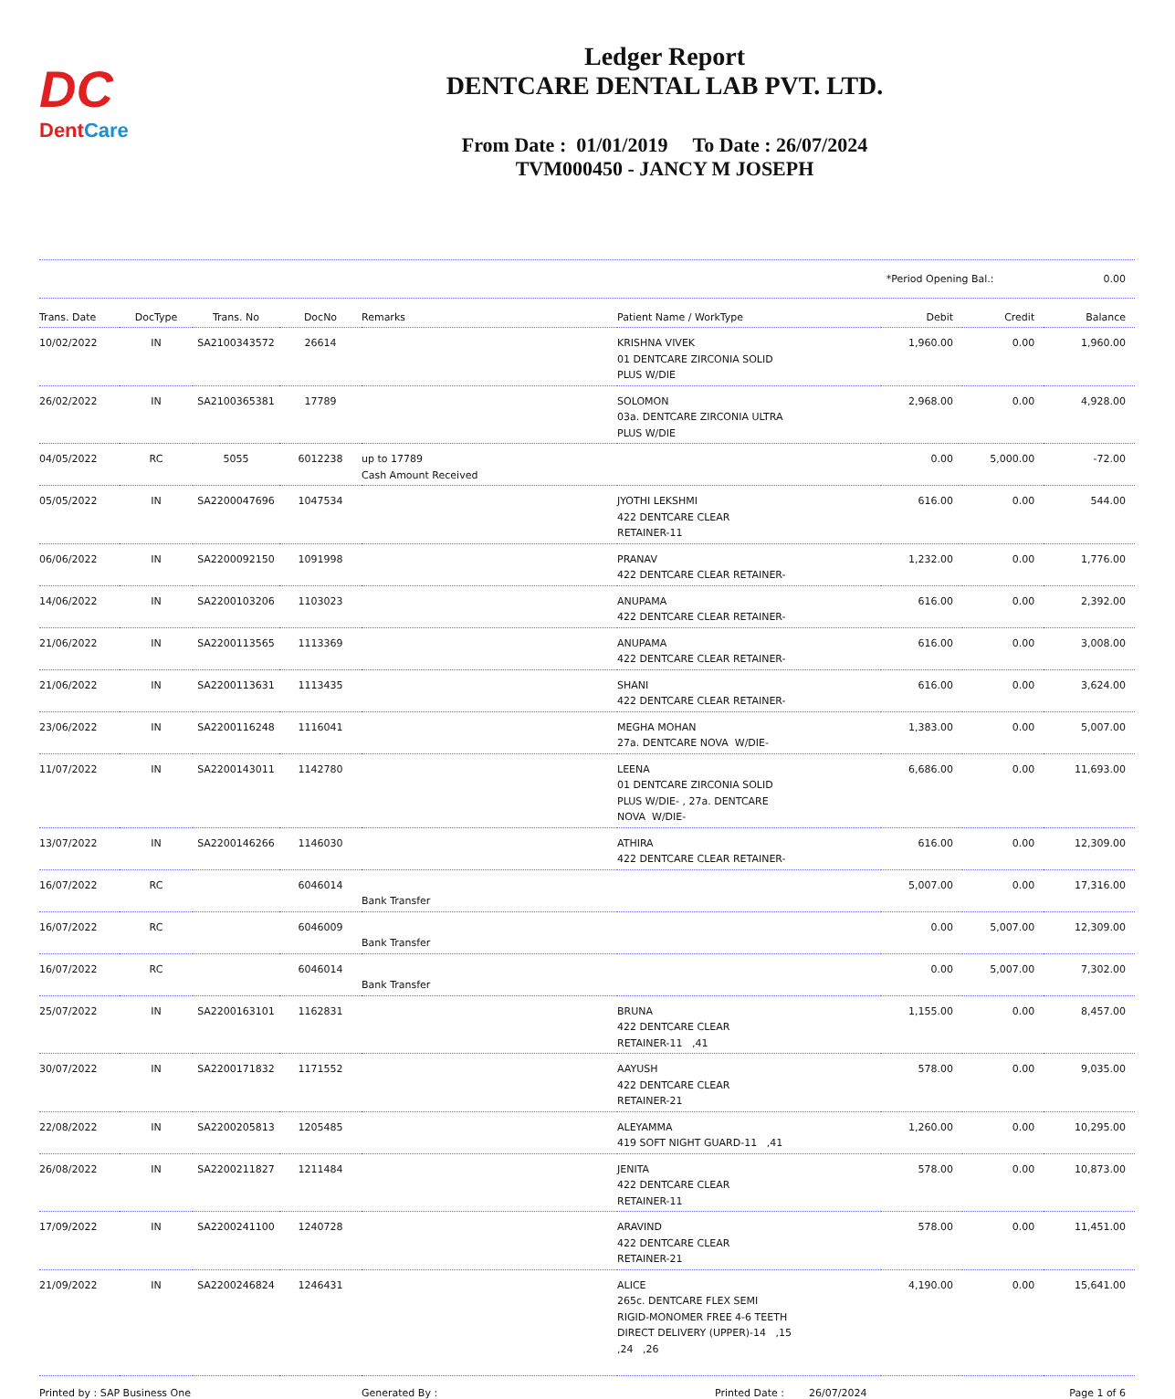DC
DentCare
Ledger Report
DENTCARE DENTAL LAB PVT. LTD.
From Date : 01/01/2019 To Date : 26/07/2024
TVM000450 - JANCY M JOSEPH
*Period Opening Bal.: 0.00
| Trans. Date | DocType | Trans. No | DocNo | Remarks | Patient Name / WorkType | Debit | Credit | Balance |
| --- | --- | --- | --- | --- | --- | --- | --- | --- |
| 10/02/2022 | IN | SA2100343572 | 26614 | | KRISHNA VIVEK 01 DENTCARE ZIRCONIA SOLID PLUS W/DIE | 1,960.00 | 0.00 | 1,960.00 |
| 26/02/2022 | IN | SA2100365381 | 17789 | | SOLOMON 03a. DENTCARE ZIRCONIA ULTRA PLUS W/DIE | 2,968.00 | 0.00 | 4,928.00 |
| 04/05/2022 | RC | 5055 | 6012238 | up to 17789 Cash Amount Received | | 0.00 | 5,000.00 | -72.00 |
| 05/05/2022 | IN | SA2200047696 | 1047534 | | JYOTHI LEKSHMI 422 DENTCARE CLEAR RETAINER-11 | 616.00 | 0.00 | 544.00 |
| 06/06/2022 | IN | SA2200092150 | 1091998 | | PRANAV 422 DENTCARE CLEAR RETAINER- | 1,232.00 | 0.00 | 1,776.00 |
| 14/06/2022 | IN | SA2200103206 | 1103023 | | ANUPAMA 422 DENTCARE CLEAR RETAINER- | 616.00 | 0.00 | 2,392.00 |
| 21/06/2022 | IN | SA2200113565 | 1113369 | | ANUPAMA 422 DENTCARE CLEAR RETAINER- | 616.00 | 0.00 | 3,008.00 |
| 21/06/2022 | IN | SA2200113631 | 1113435 | | SHANI 422 DENTCARE CLEAR RETAINER- | 616.00 | 0.00 | 3,624.00 |
| 23/06/2022 | IN | SA2200116248 | 1116041 | | MEGHA MOHAN 27a. DENTCARE NOVA W/DIE- | 1,383.00 | 0.00 | 5,007.00 |
| 11/07/2022 | IN | SA2200143011 | 1142780 | | LEENA 01 DENTCARE ZIRCONIA SOLID PLUS W/DIE- , 27a. DENTCARE NOVA W/DIE- | 6,686.00 | 0.00 | 11,693.00 |
| 13/07/2022 | IN | SA2200146266 | 1146030 | | ATHIRA 422 DENTCARE CLEAR RETAINER- | 616.00 | 0.00 | 12,309.00 |
| 16/07/2022 | RC | | 6046014 | Bank Transfer | | 5,007.00 | 0.00 | 17,316.00 |
| 16/07/2022 | RC | | 6046009 | Bank Transfer | | 0.00 | 5,007.00 | 12,309.00 |
| 16/07/2022 | RC | | 6046014 | Bank Transfer | | 0.00 | 5,007.00 | 7,302.00 |
| 25/07/2022 | IN | SA2200163101 | 1162831 | | BRUNA 422 DENTCARE CLEAR RETAINER-11 ,41 | 1,155.00 | 0.00 | 8,457.00 |
| 30/07/2022 | IN | SA2200171832 | 1171552 | | AAYUSH 422 DENTCARE CLEAR RETAINER-21 | 578.00 | 0.00 | 9,035.00 |
| 22/08/2022 | IN | SA2200205813 | 1205485 | | ALEYAMMA 419 SOFT NIGHT GUARD-11 ,41 | 1,260.00 | 0.00 | 10,295.00 |
| 26/08/2022 | IN | SA2200211827 | 1211484 | | JENITA 422 DENTCARE CLEAR RETAINER-11 | 578.00 | 0.00 | 10,873.00 |
| 17/09/2022 | IN | SA2200241100 | 1240728 | | ARAVIND 422 DENTCARE CLEAR RETAINER-21 | 578.00 | 0.00 | 11,451.00 |
| 21/09/2022 | IN | SA2200246824 | 1246431 | | ALICE 265c. DENTCARE FLEX SEMI RIGID-MONOMER FREE 4-6 TEETH DIRECT DELIVERY (UPPER)-14 ,15 ,24 ,26 | 4,190.00 | 0.00 | 15,641.00 |
Printed by : SAP Business One Generated By : Printed Date : 26/07/2024 Page 1 of 6